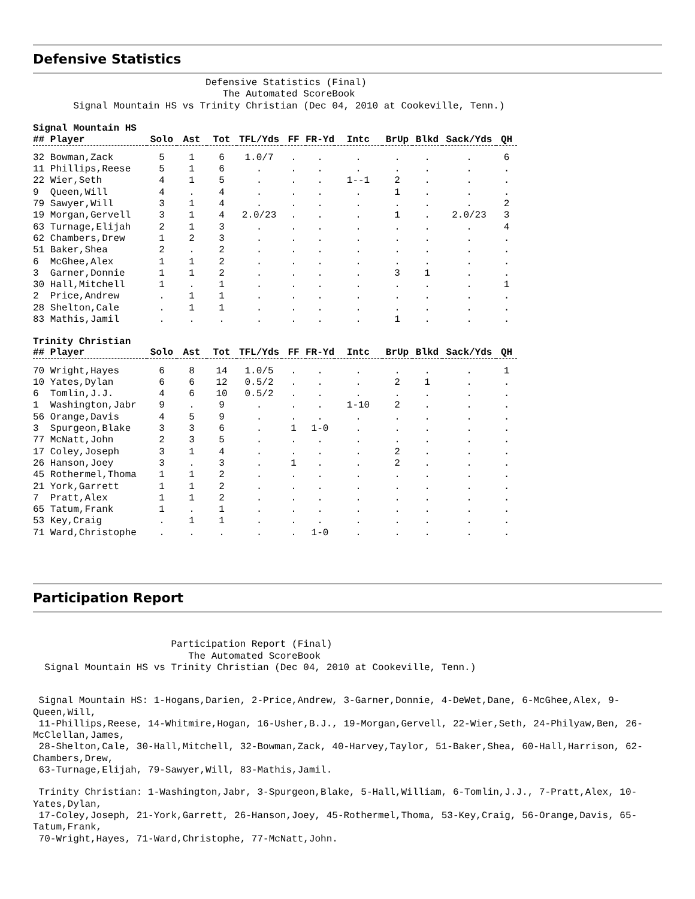Defensive Statistics
Defensive Statistics (Final) The Automated ScoreBook Signal Mountain HS vs Trinity Christian (Dec 04, 2010 at Cookeville, Tenn.)
Signal Mountain HS
| ## Player | Solo | Ast | Tot | TFL/Yds | FF | FR-Yd | Intc | BrUp | Blkd | Sack/Yds | QH |
| --- | --- | --- | --- | --- | --- | --- | --- | --- | --- | --- | --- |
| 32 Bowman,Zack | 5 | 1 | 6 | 1.0/7 | . | . | . | . | . | . | 6 |
| 11 Phillips,Reese | 5 | 1 | 6 | . | . | . | . | . | . | . | . |
| 22 Wier,Seth | 4 | 1 | 5 | . | . | . | 1--1 | 2 | . | . | . |
| 9 Queen,Will | 4 | . | 4 | . | . | . | . | 1 | . | . | . |
| 79 Sawyer,Will | 3 | 1 | 4 | . | . | . | . | . | . | . | 2 |
| 19 Morgan,Gervell | 3 | 1 | 4 | 2.0/23 | . | . | . | 1 | . | 2.0/23 | 3 |
| 63 Turnage,Elijah | 2 | 1 | 3 | . | . | . | . | . | . | . | 4 |
| 62 Chambers,Drew | 1 | 2 | 3 | . | . | . | . | . | . | . | . |
| 51 Baker,Shea | 2 | . | 2 | . | . | . | . | . | . | . | . |
| 6 McGhee,Alex | 1 | 1 | 2 | . | . | . | . | . | . | . | . |
| 3 Garner,Donnie | 1 | 1 | 2 | . | . | . | . | 3 | 1 | . | . |
| 30 Hall,Mitchell | 1 | . | 1 | . | . | . | . | . | . | . | 1 |
| 2 Price,Andrew | . | 1 | 1 | . | . | . | . | . | . | . | . |
| 28 Shelton,Cale | . | 1 | 1 | . | . | . | . | . | . | . | . |
| 83 Mathis,Jamil | . | . | . | . | . | . | . | 1 | . | . | . |
Trinity Christian
| ## Player | Solo | Ast | Tot | TFL/Yds | FF | FR-Yd | Intc | BrUp | Blkd | Sack/Yds | QH |
| --- | --- | --- | --- | --- | --- | --- | --- | --- | --- | --- | --- |
| 70 Wright,Hayes | 6 | 8 | 14 | 1.0/5 | . | . | . | . | . | . | 1 |
| 10 Yates,Dylan | 6 | 6 | 12 | 0.5/2 | . | . | . | 2 | 1 | . | . |
| 6 Tomlin,J.J. | 4 | 6 | 10 | 0.5/2 | . | . | . | . | . | . | . |
| 1 Washington,Jabr | 9 | . | 9 | . | . | . | 1-10 | 2 | . | . | . |
| 56 Orange,Davis | 4 | 5 | 9 | . | . | . | . | . | . | . | . |
| 3 Spurgeon,Blake | 3 | 3 | 6 | . | 1 | 1-0 | . | . | . | . | . |
| 77 McNatt,John | 2 | 3 | 5 | . | . | . | . | . | . | . | . |
| 17 Coley,Joseph | 3 | 1 | 4 | . | . | . | . | 2 | . | . | . |
| 26 Hanson,Joey | 3 | . | 3 | . | 1 | . | . | 2 | . | . | . |
| 45 Rothermel,Thoma | 1 | 1 | 2 | . | . | . | . | . | . | . | . |
| 21 York,Garrett | 1 | 1 | 2 | . | . | . | . | . | . | . | . |
| 7 Pratt,Alex | 1 | 1 | 2 | . | . | . | . | . | . | . | . |
| 65 Tatum,Frank | 1 | . | 1 | . | . | . | . | . | . | . | . |
| 53 Key,Craig | . | 1 | 1 | . | . | . | . | . | . | . | . |
| 71 Ward,Christophe | . | . | . | . | . | 1-0 | . | . | . | . | . |
Participation Report
Participation Report (Final) The Automated ScoreBook Signal Mountain HS vs Trinity Christian (Dec 04, 2010 at Cookeville, Tenn.)
Signal Mountain HS: 1-Hogans,Darien, 2-Price,Andrew, 3-Garner,Donnie, 4-DeWet,Dane, 6-McGhee,Alex, 9-Queen,Will,
11-Phillips,Reese, 14-Whitmire,Hogan, 16-Usher,B.J., 19-Morgan,Gervell, 22-Wier,Seth, 24-Philyaw,Ben, 26-McClellan,James,
28-Shelton,Cale, 30-Hall,Mitchell, 32-Bowman,Zack, 40-Harvey,Taylor, 51-Baker,Shea, 60-Hall,Harrison, 62-Chambers,Drew,
63-Turnage,Elijah, 79-Sawyer,Will, 83-Mathis,Jamil.
Trinity Christian: 1-Washington,Jabr, 3-Spurgeon,Blake, 5-Hall,William, 6-Tomlin,J.J., 7-Pratt,Alex, 10-Yates,Dylan,
17-Coley,Joseph, 21-York,Garrett, 26-Hanson,Joey, 45-Rothermel,Thoma, 53-Key,Craig, 56-Orange,Davis, 65-Tatum,Frank,
70-Wright,Hayes, 71-Ward,Christophe, 77-McNatt,John.